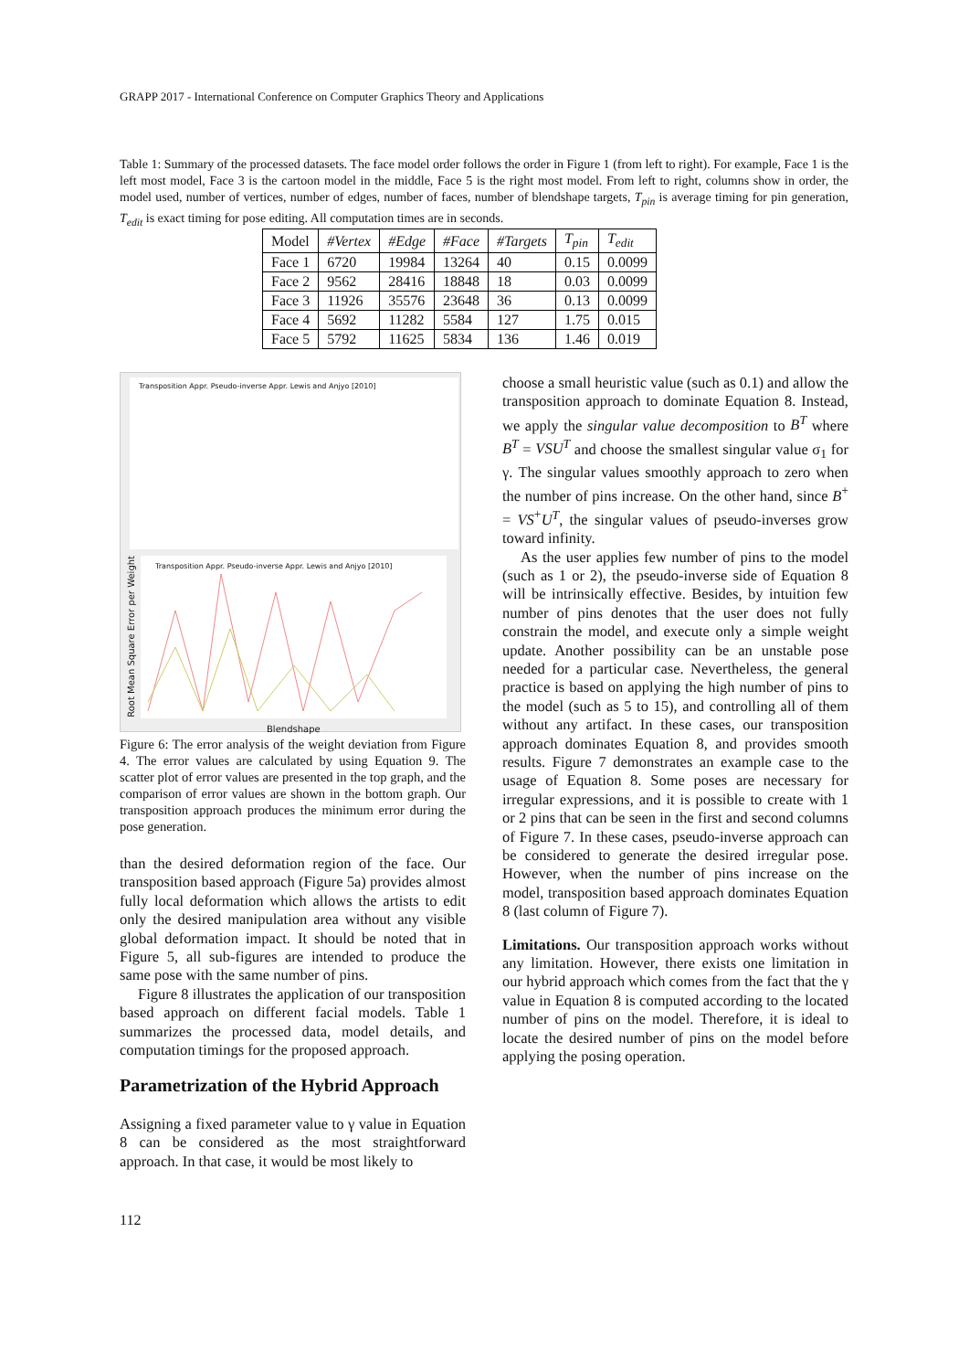GRAPP 2017 - International Conference on Computer Graphics Theory and Applications
Table 1: Summary of the processed datasets. The face model order follows the order in Figure 1 (from left to right). For example, Face 1 is the left most model, Face 3 is the cartoon model in the middle, Face 5 is the right most model. From left to right, columns show in order, the model used, number of vertices, number of edges, number of faces, number of blendshape targets, T<sub>pin</sub> is average timing for pin generation, T<sub>edit</sub> is exact timing for pose editing. All computation times are in seconds.
| Model | #Vertex | #Edge | #Face | #Targets | T<sub>pin</sub> | T<sub>edit</sub> |
| Face 1 | 6720 | 19984 | 13264 | 40 | 0.15 | 0.0099 |
| Face 2 | 9562 | 28416 | 18848 | 18 | 0.03 | 0.0099 |
| Face 3 | 11926 | 35576 | 23648 | 36 | 0.13 | 0.0099 |
| Face 4 | 5692 | 11282 | 5584 | 127 | 1.75 | 0.015 |
| Face 5 | 5792 | 11625 | 5834 | 136 | 1.46 | 0.019 |
Transposition Appr. Pseudo-inverse Appr. Lewis and Anjyo [2010]
Transposition Appr. Pseudo-inverse Appr. Lewis and Anjyo [2010]
Blendshape
Root Mean Square Error per Weight
Figure 6: The error analysis of the weight deviation from Figure 4. The error values are calculated by using Equation 9. The scatter plot of error values are presented in the top graph, and the comparison of error values are shown in the bottom graph. Our transposition approach produces the minimum error during the pose generation.
than the desired deformation region of the face. Our transposition based approach (Figure 5a) provides almost fully local deformation which allows the artists to edit only the desired manipulation area without any visible global deformation impact. It should be noted that in Figure 5, all sub-figures are intended to produce the same pose with the same number of pins.
Figure 8 illustrates the application of our transposition based approach on different facial models. Table 1 summarizes the processed data, model details, and computation timings for the proposed approach.
Parametrization of the Hybrid Approach
Assigning a fixed parameter value to γ value in Equation 8 can be considered as the most straightforward approach. In that case, it would be most likely to
choose a small heuristic value (such as 0.1) and allow the transposition approach to dominate Equation 8. Instead, we apply the singular value decomposition to B<sup>T</sup> where B<sup>T</sup> = VSU<sup>T</sup> and choose the smallest singular value σ<sub>1</sub> for γ. The singular values smoothly approach to zero when the number of pins increase. On the other hand, since B<sup>+</sup> = VS<sup>+</sup>U<sup>T</sup>, the singular values of pseudo-inverses grow toward infinity.
As the user applies few number of pins to the model (such as 1 or 2), the pseudo-inverse side of Equation 8 will be intrinsically effective. Besides, by intuition few number of pins denotes that the user does not fully constrain the model, and execute only a simple weight update. Another possibility can be an unstable pose needed for a particular case. Nevertheless, the general practice is based on applying the high number of pins to the model (such as 5 to 15), and controlling all of them without any artifact. In these cases, our transposition approach dominates Equation 8, and provides smooth results. Figure 7 demonstrates an example case to the usage of Equation 8. Some poses are necessary for irregular expressions, and it is possible to create with 1 or 2 pins that can be seen in the first and second columns of Figure 7. In these cases, pseudo-inverse approach can be considered to generate the desired irregular pose. However, when the number of pins increase on the model, transposition based approach dominates Equation 8 (last column of Figure 7).
Limitations. Our transposition approach works without any limitation. However, there exists one limitation in our hybrid approach which comes from the fact that the γ value in Equation 8 is computed according to the located number of pins on the model. Therefore, it is ideal to locate the desired number of pins on the model before applying the posing operation.
112